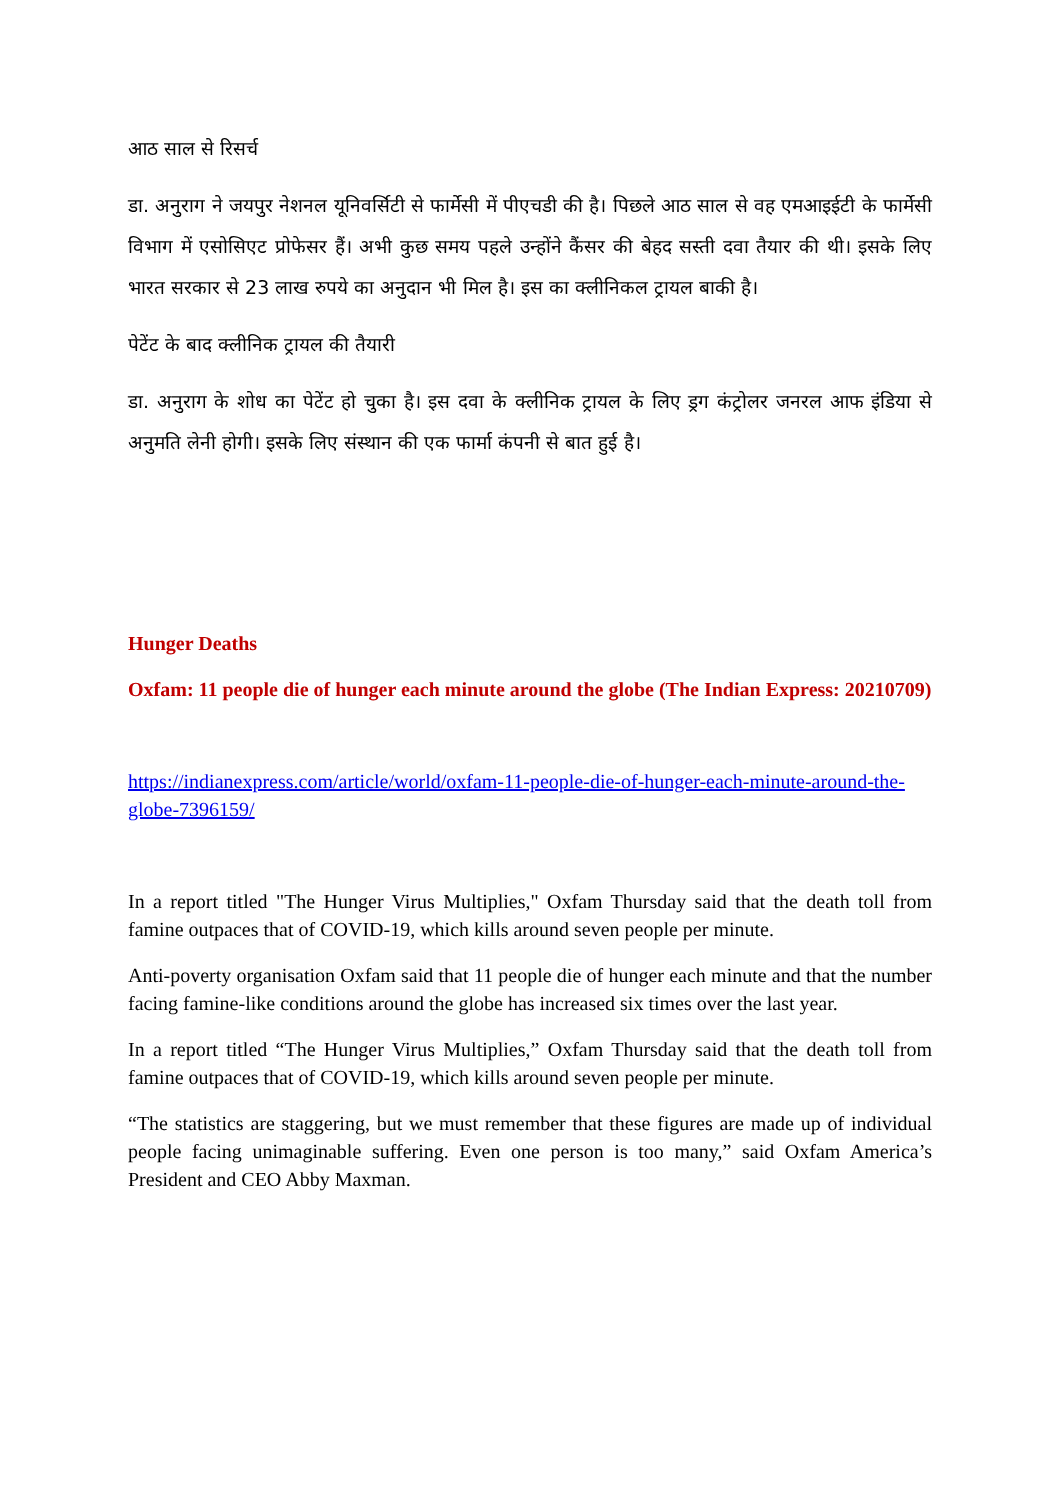आठ साल से रिसर्च
डा. अनुराग ने जयपुर नेशनल यूनिवर्सिटी से फार्मेसी में पीएचडी की है। पिछले आठ साल से वह एमआइईटी के फार्मेसी विभाग में एसोसिएट प्रोफेसर हैं। अभी कुछ समय पहले उन्होंने कैंसर की बेहद सस्ती दवा तैयार की थी। इसके लिए भारत सरकार से 23 लाख रुपये का अनुदान भी मिल है। इस का क्लीनिकल ट्रायल बाकी है।
पेटेंट के बाद क्लीनिक ट्रायल की तैयारी
डा. अनुराग के शोध का पेटेंट हो चुका है। इस दवा के क्लीनिक ट्रायल के लिए ड्रग कंट्रोलर जनरल आफ इंडिया से अनुमति लेनी होगी। इसके लिए संस्थान की एक फार्मा कंपनी से बात हुई है।
Hunger Deaths
Oxfam: 11 people die of hunger each minute around the globe (The Indian Express: 20210709)
https://indianexpress.com/article/world/oxfam-11-people-die-of-hunger-each-minute-around-the-globe-7396159/
In a report titled "The Hunger Virus Multiplies," Oxfam Thursday said that the death toll from famine outpaces that of COVID-19, which kills around seven people per minute.
Anti-poverty organisation Oxfam said that 11 people die of hunger each minute and that the number facing famine-like conditions around the globe has increased six times over the last year.
In a report titled “The Hunger Virus Multiplies,” Oxfam Thursday said that the death toll from famine outpaces that of COVID-19, which kills around seven people per minute.
“The statistics are staggering, but we must remember that these figures are made up of individual people facing unimaginable suffering. Even one person is too many,” said Oxfam America’s President and CEO Abby Maxman.